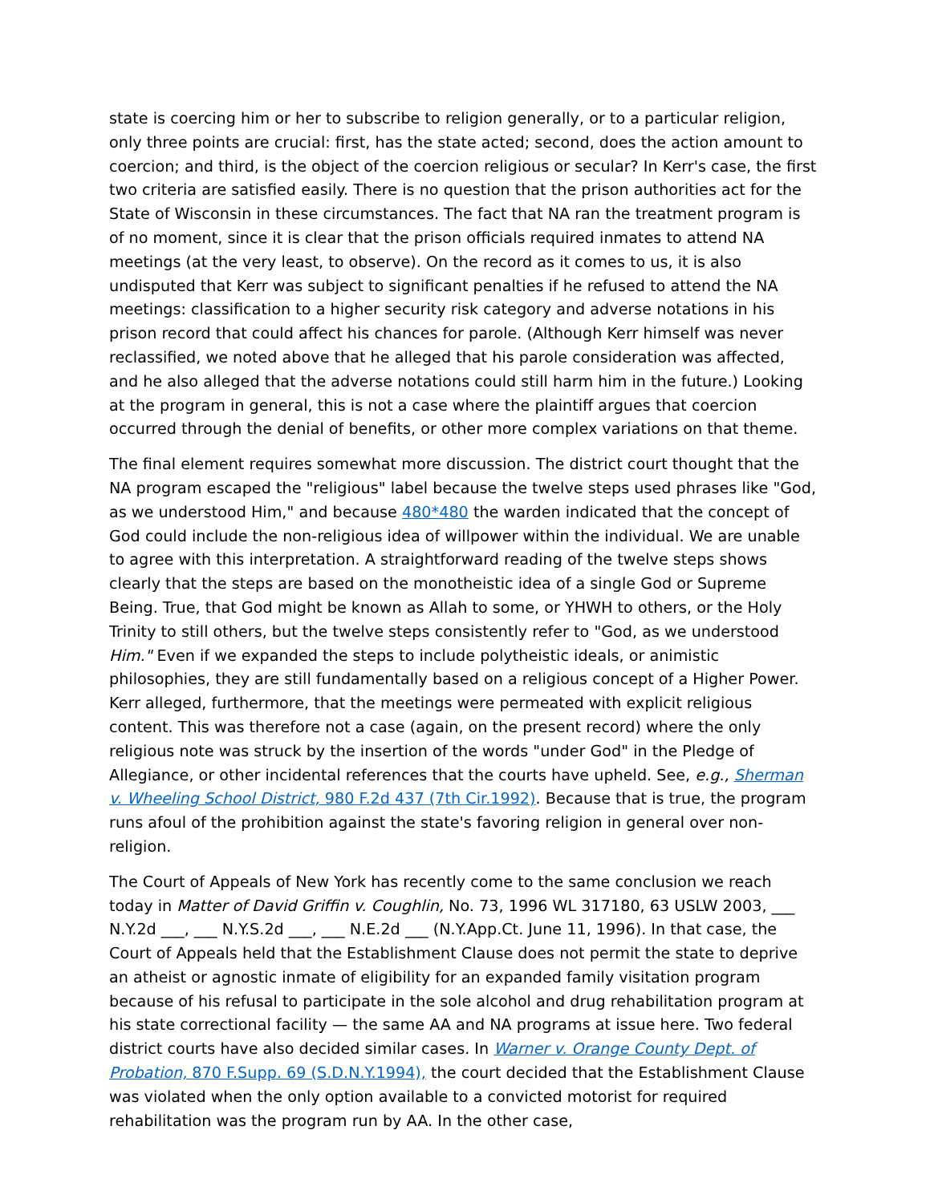state is coercing him or her to subscribe to religion generally, or to a particular religion, only three points are crucial: first, has the state acted; second, does the action amount to coercion; and third, is the object of the coercion religious or secular? In Kerr's case, the first two criteria are satisfied easily. There is no question that the prison authorities act for the State of Wisconsin in these circumstances. The fact that NA ran the treatment program is of no moment, since it is clear that the prison officials required inmates to attend NA meetings (at the very least, to observe). On the record as it comes to us, it is also undisputed that Kerr was subject to significant penalties if he refused to attend the NA meetings: classification to a higher security risk category and adverse notations in his prison record that could affect his chances for parole. (Although Kerr himself was never reclassified, we noted above that he alleged that his parole consideration was affected, and he also alleged that the adverse notations could still harm him in the future.) Looking at the program in general, this is not a case where the plaintiff argues that coercion occurred through the denial of benefits, or other more complex variations on that theme.
The final element requires somewhat more discussion. The district court thought that the NA program escaped the "religious" label because the twelve steps used phrases like "God, as we understood Him," and because 480*480 the warden indicated that the concept of God could include the non-religious idea of willpower within the individual. We are unable to agree with this interpretation. A straightforward reading of the twelve steps shows clearly that the steps are based on the monotheistic idea of a single God or Supreme Being. True, that God might be known as Allah to some, or YHWH to others, or the Holy Trinity to still others, but the twelve steps consistently refer to "God, as we understood Him." Even if we expanded the steps to include polytheistic ideals, or animistic philosophies, they are still fundamentally based on a religious concept of a Higher Power. Kerr alleged, furthermore, that the meetings were permeated with explicit religious content. This was therefore not a case (again, on the present record) where the only religious note was struck by the insertion of the words "under God" in the Pledge of Allegiance, or other incidental references that the courts have upheld. See, e.g., Sherman v. Wheeling School District, 980 F.2d 437 (7th Cir.1992). Because that is true, the program runs afoul of the prohibition against the state's favoring religion in general over non-religion.
The Court of Appeals of New York has recently come to the same conclusion we reach today in Matter of David Griffin v. Coughlin, No. 73, 1996 WL 317180, 63 USLW 2003, ___ N.Y.2d ___, ___ N.Y.S.2d ___, ___ N.E.2d ___ (N.Y.App.Ct. June 11, 1996). In that case, the Court of Appeals held that the Establishment Clause does not permit the state to deprive an atheist or agnostic inmate of eligibility for an expanded family visitation program because of his refusal to participate in the sole alcohol and drug rehabilitation program at his state correctional facility — the same AA and NA programs at issue here. Two federal district courts have also decided similar cases. In Warner v. Orange County Dept. of Probation, 870 F.Supp. 69 (S.D.N.Y.1994), the court decided that the Establishment Clause was violated when the only option available to a convicted motorist for required rehabilitation was the program run by AA. In the other case,